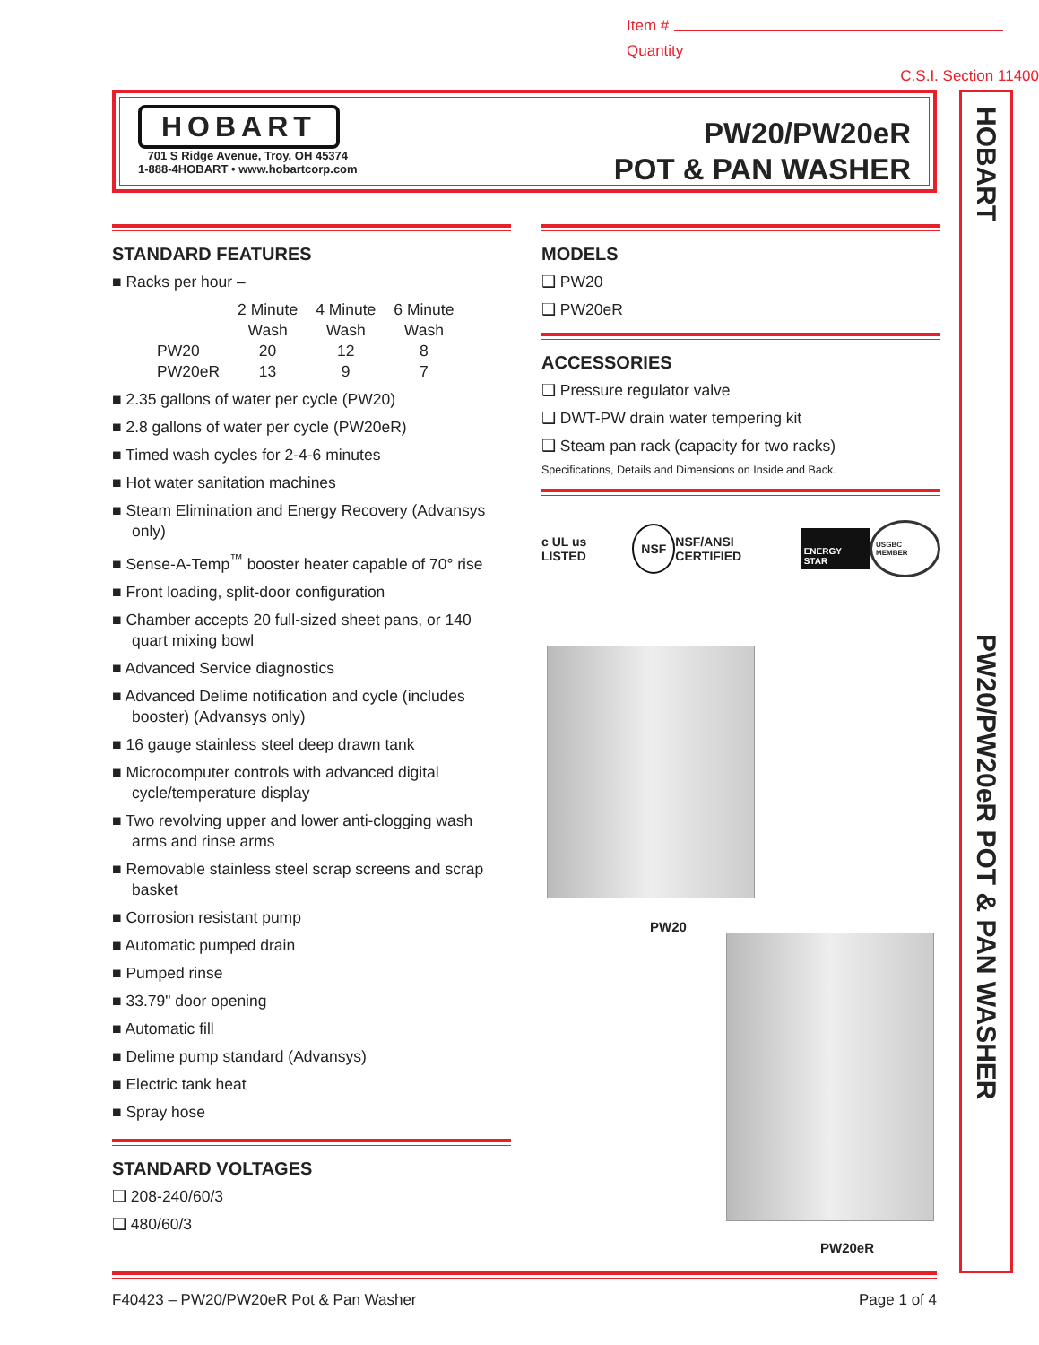Item #
Quantity
C.S.I. Section 11400
HOBART
701 S Ridge Avenue, Troy, OH 45374
1-888-4HOBART • www.hobartcorp.com
PW20/PW20eR
POT & PAN WASHER
HOBART
PW20/PW20eR POT & PAN WASHER
STANDARD FEATURES
■ Racks per hour –
| | 2 Minute Wash | 4 Minute Wash | 6 Minute Wash |
| --- | --- | --- | --- |
| PW20 | 20 | 12 | 8 |
| PW20eR | 13 | 9 | 7 |
■ 2.35 gallons of water per cycle (PW20)
■ 2.8 gallons of water per cycle (PW20eR)
■ Timed wash cycles for 2-4-6 minutes
■ Hot water sanitation machines
■ Steam Elimination and Energy Recovery (Advansys only)
■ Sense-A-Temp<sup>™</sup> booster heater capable of 70° rise
■ Front loading, split-door configuration
■ Chamber accepts 20 full-sized sheet pans, or 140 quart mixing bowl
■ Advanced Service diagnostics
■ Advanced Delime notification and cycle (includes booster) (Advansys only)
■ 16 gauge stainless steel deep drawn tank
■ Microcomputer controls with advanced digital cycle/temperature display
■ Two revolving upper and lower anti-clogging wash arms and rinse arms
■ Removable stainless steel scrap screens and scrap basket
■ Corrosion resistant pump
■ Automatic pumped drain
■ Pumped rinse
■ 33.79" door opening
■ Automatic fill
■ Delime pump standard (Advansys)
■ Electric tank heat
■ Spray hose
STANDARD VOLTAGES
❑ 208-240/60/3
❑ 480/60/3
MODELS
❑ PW20
❑ PW20eR
ACCESSORIES
❑ Pressure regulator valve
❑ DWT-PW drain water tempering kit
❑ Steam pan rack (capacity for two racks)
Specifications, Details and Dimensions on Inside and Back.
c UL us LISTED NSF NSF/ANSI CERTIFIED ENERGY STAR USGBC MEMBER
PW20
PW20eR
F40423 – PW20/PW20eR Pot & Pan Washer Page 1 of 4